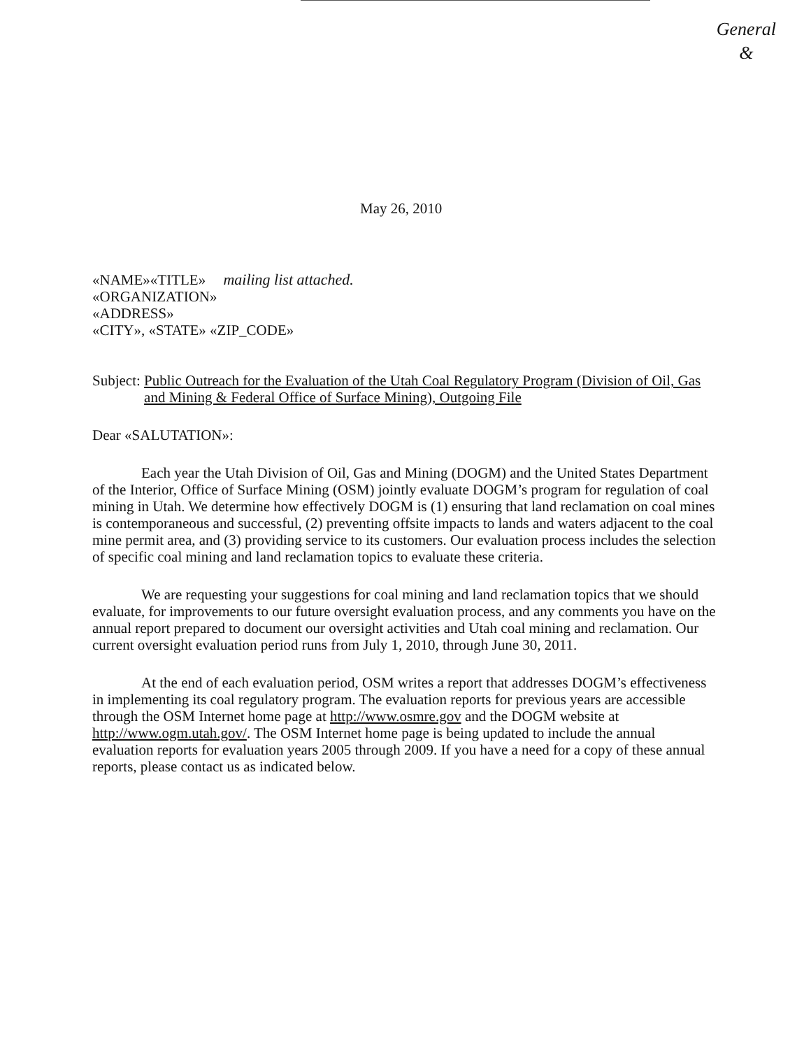General
&
May 26, 2010
«NAME»«TITLE» mailing list attached.
«ORGANIZATION»
«ADDRESS»
«CITY», «STATE» «ZIP_CODE»
Subject: Public Outreach for the Evaluation of the Utah Coal Regulatory Program (Division of Oil, Gas and Mining & Federal Office of Surface Mining), Outgoing File
Dear «SALUTATION»:
Each year the Utah Division of Oil, Gas and Mining (DOGM) and the United States Department of the Interior, Office of Surface Mining (OSM) jointly evaluate DOGM’s program for regulation of coal mining in Utah. We determine how effectively DOGM is (1) ensuring that land reclamation on coal mines is contemporaneous and successful, (2) preventing offsite impacts to lands and waters adjacent to the coal mine permit area, and (3) providing service to its customers. Our evaluation process includes the selection of specific coal mining and land reclamation topics to evaluate these criteria.
We are requesting your suggestions for coal mining and land reclamation topics that we should evaluate, for improvements to our future oversight evaluation process, and any comments you have on the annual report prepared to document our oversight activities and Utah coal mining and reclamation. Our current oversight evaluation period runs from July 1, 2010, through June 30, 2011.
At the end of each evaluation period, OSM writes a report that addresses DOGM’s effectiveness in implementing its coal regulatory program. The evaluation reports for previous years are accessible through the OSM Internet home page at http://www.osmre.gov and the DOGM website at http://www.ogm.utah.gov/. The OSM Internet home page is being updated to include the annual evaluation reports for evaluation years 2005 through 2009. If you have a need for a copy of these annual reports, please contact us as indicated below.